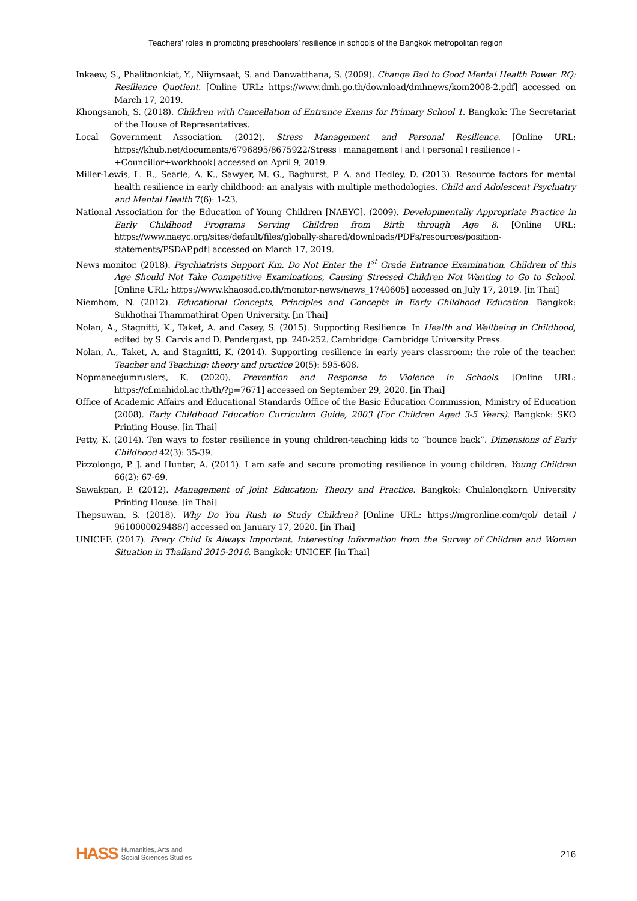Teachers’ roles in promoting preschoolers’ resilience in schools of the Bangkok metropolitan region
Inkaew, S., Phalitnonkiat, Y., Niiymsaat, S. and Danwatthana, S. (2009). Change Bad to Good Mental Health Power. RQ: Resilience Quotient. [Online URL: https://www.dmh.go.th/download/dmhnews/kom2008-2.pdf] accessed on March 17, 2019.
Khongsanoh, S. (2018). Children with Cancellation of Entrance Exams for Primary School 1. Bangkok: The Secretariat of the House of Representatives.
Local Government Association. (2012). Stress Management and Personal Resilience. [Online URL: https://khub.net/documents/6796895/8675922/Stress+management+and+personal+resilience+-+Councillor+workbook] accessed on April 9, 2019.
Miller-Lewis, L. R., Searle, A. K., Sawyer, M. G., Baghurst, P. A. and Hedley, D. (2013). Resource factors for mental health resilience in early childhood: an analysis with multiple methodologies. Child and Adolescent Psychiatry and Mental Health 7(6): 1-23.
National Association for the Education of Young Children [NAEYC]. (2009). Developmentally Appropriate Practice in Early Childhood Programs Serving Children from Birth through Age 8. [Online URL: https://www.naeyc.org/sites/default/files/globally-shared/downloads/PDFs/resources/position-statements/PSDAP.pdf] accessed on March 17, 2019.
News monitor. (2018). Psychiatrists Support Km. Do Not Enter the 1<sup>st</sup> Grade Entrance Examination, Children of this Age Should Not Take Competitive Examinations, Causing Stressed Children Not Wanting to Go to School. [Online URL: https://www.khaosod.co.th/monitor-news/news_1740605] accessed on July 17, 2019. [in Thai]
Niemhom, N. (2012). Educational Concepts, Principles and Concepts in Early Childhood Education. Bangkok: Sukhothai Thammathirat Open University. [in Thai]
Nolan, A., Stagnitti, K., Taket, A. and Casey, S. (2015). Supporting Resilience. In Health and Wellbeing in Childhood, edited by S. Carvis and D. Pendergast, pp. 240-252. Cambridge: Cambridge University Press.
Nolan, A., Taket, A. and Stagnitti, K. (2014). Supporting resilience in early years classroom: the role of the teacher. Teacher and Teaching: theory and practice 20(5): 595-608.
Nopmaneejumruslers, K. (2020). Prevention and Response to Violence in Schools. [Online URL: https://cf.mahidol.ac.th/th/?p=7671] accessed on September 29, 2020. [in Thai]
Office of Academic Affairs and Educational Standards Office of the Basic Education Commission, Ministry of Education (2008). Early Childhood Education Curriculum Guide, 2003 (For Children Aged 3-5 Years). Bangkok: SKO Printing House. [in Thai]
Petty, K. (2014). Ten ways to foster resilience in young children-teaching kids to “bounce back”. Dimensions of Early Childhood 42(3): 35-39.
Pizzolongo, P. J. and Hunter, A. (2011). I am safe and secure promoting resilience in young children. Young Children 66(2): 67-69.
Sawakpan, P. (2012). Management of Joint Education: Theory and Practice. Bangkok: Chulalongkorn University Printing House. [in Thai]
Thepsuwan, S. (2018). Why Do You Rush to Study Children? [Online URL: https://mgronline.com/qol/ detail / 9610000029488/] accessed on January 17, 2020. [in Thai]
UNICEF. (2017). Every Child Is Always Important. Interesting Information from the Survey of Children and Women Situation in Thailand 2015-2016. Bangkok: UNICEF. [in Thai]
HASS Humanities, Arts and
Social Sciences Studies
216